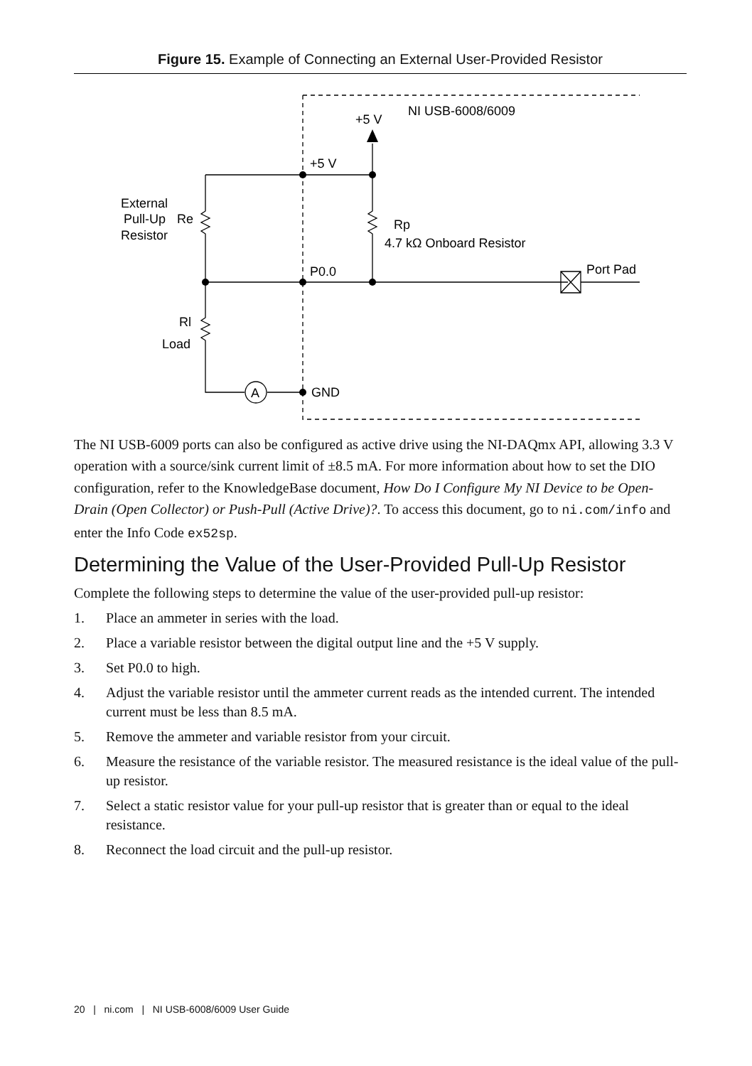Figure 15. Example of Connecting an External User-Provided Resistor
+5 V
NI USB-6008/6009
+5 V
External
Pull-Up
Resistor
Re
Rp
4.7 kΩ Onboard Resistor
P0.0
Port Pad
Rl
Load
A
GND
The NI USB-6009 ports can also be configured as active drive using the NI-DAQmx API, allowing 3.3 V operation with a source/sink current limit of ±8.5 mA. For more information about how to set the DIO configuration, refer to the KnowledgeBase document, How Do I Configure My NI Device to be Open-Drain (Open Collector) or Push-Pull (Active Drive)?. To access this document, go to ni.com/info and enter the Info Code ex52sp.
Determining the Value of the User-Provided Pull-Up Resistor
Complete the following steps to determine the value of the user-provided pull-up resistor:
1. Place an ammeter in series with the load.
2. Place a variable resistor between the digital output line and the +5 V supply.
3. Set P0.0 to high.
4. Adjust the variable resistor until the ammeter current reads as the intended current. The intended current must be less than 8.5 mA.
5. Remove the ammeter and variable resistor from your circuit.
6. Measure the resistance of the variable resistor. The measured resistance is the ideal value of the pull-up resistor.
7. Select a static resistor value for your pull-up resistor that is greater than or equal to the ideal resistance.
8. Reconnect the load circuit and the pull-up resistor.
20 | ni.com | NI USB-6008/6009 User Guide